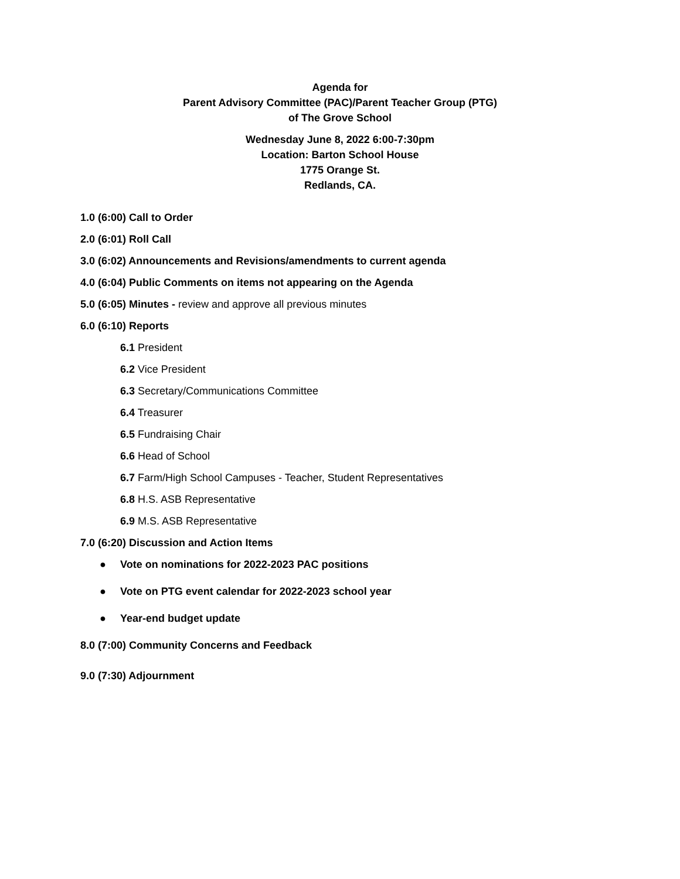Agenda for
Parent Advisory Committee (PAC)/Parent Teacher Group (PTG)
of The Grove School
Wednesday June 8, 2022 6:00-7:30pm
Location: Barton School House
1775 Orange St.
Redlands, CA.
1.0 (6:00) Call to Order
2.0 (6:01) Roll Call
3.0 (6:02) Announcements and Revisions/amendments to current agenda
4.0 (6:04) Public Comments on items not appearing on the Agenda
5.0 (6:05) Minutes - review and approve all previous minutes
6.0 (6:10) Reports
6.1 President
6.2 Vice President
6.3 Secretary/Communications Committee
6.4 Treasurer
6.5 Fundraising Chair
6.6 Head of School
6.7 Farm/High School Campuses - Teacher, Student Representatives
6.8 H.S. ASB Representative
6.9 M.S. ASB Representative
7.0 (6:20) Discussion and Action Items
● Vote on nominations for 2022-2023 PAC positions
● Vote on PTG event calendar for 2022-2023 school year
● Year-end budget update
8.0 (7:00) Community Concerns and Feedback
9.0 (7:30) Adjournment